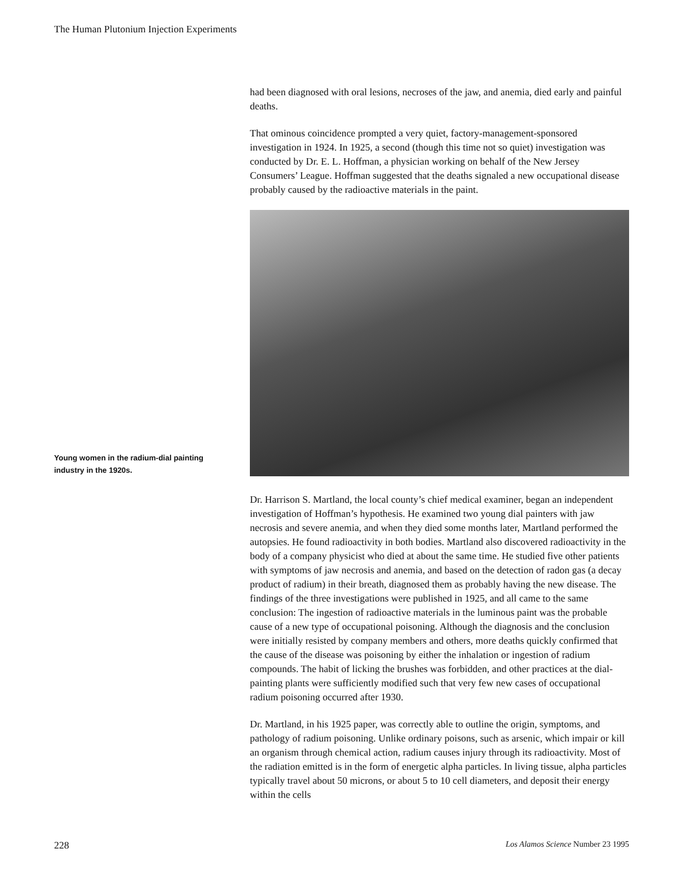The Human Plutonium Injection Experiments
had been diagnosed with oral lesions, necroses of the jaw, and anemia, died early and painful deaths.
That ominous coincidence prompted a very quiet, factory-management-sponsored investigation in 1924. In 1925, a second (though this time not so quiet) investigation was conducted by Dr. E. L. Hoffman, a physician working on behalf of the New Jersey Consumers’ League. Hoffman suggested that the deaths signaled a new occupational disease probably caused by the radioactive materials in the paint.
Young women in the radium-dial painting industry in the 1920s.
Dr. Harrison S. Martland, the local county’s chief medical examiner, began an independent investigation of Hoffman’s hypothesis. He examined two young dial painters with jaw necrosis and severe anemia, and when they died some months later, Martland performed the autopsies. He found radioactivity in both bodies. Martland also discovered radioactivity in the body of a company physicist who died at about the same time. He studied five other patients with symptoms of jaw necrosis and anemia, and based on the detection of radon gas (a decay product of radium) in their breath, diagnosed them as probably having the new disease. The findings of the three investigations were published in 1925, and all came to the same conclusion: The ingestion of radioactive materials in the luminous paint was the probable cause of a new type of occupational poisoning. Although the diagnosis and the conclusion were initially resisted by company members and others, more deaths quickly confirmed that the cause of the disease was poisoning by either the inhalation or ingestion of radium compounds. The habit of licking the brushes was forbidden, and other practices at the dial-painting plants were sufficiently modified such that very few new cases of occupational radium poisoning occurred after 1930.
Dr. Martland, in his 1925 paper, was correctly able to outline the origin, symptoms, and pathology of radium poisoning. Unlike ordinary poisons, such as arsenic, which impair or kill an organism through chemical action, radium causes injury through its radioactivity. Most of the radiation emitted is in the form of energetic alpha particles. In living tissue, alpha particles typically travel about 50 microns, or about 5 to 10 cell diameters, and deposit their energy within the cells
228 Los Alamos Science Number 23 1995